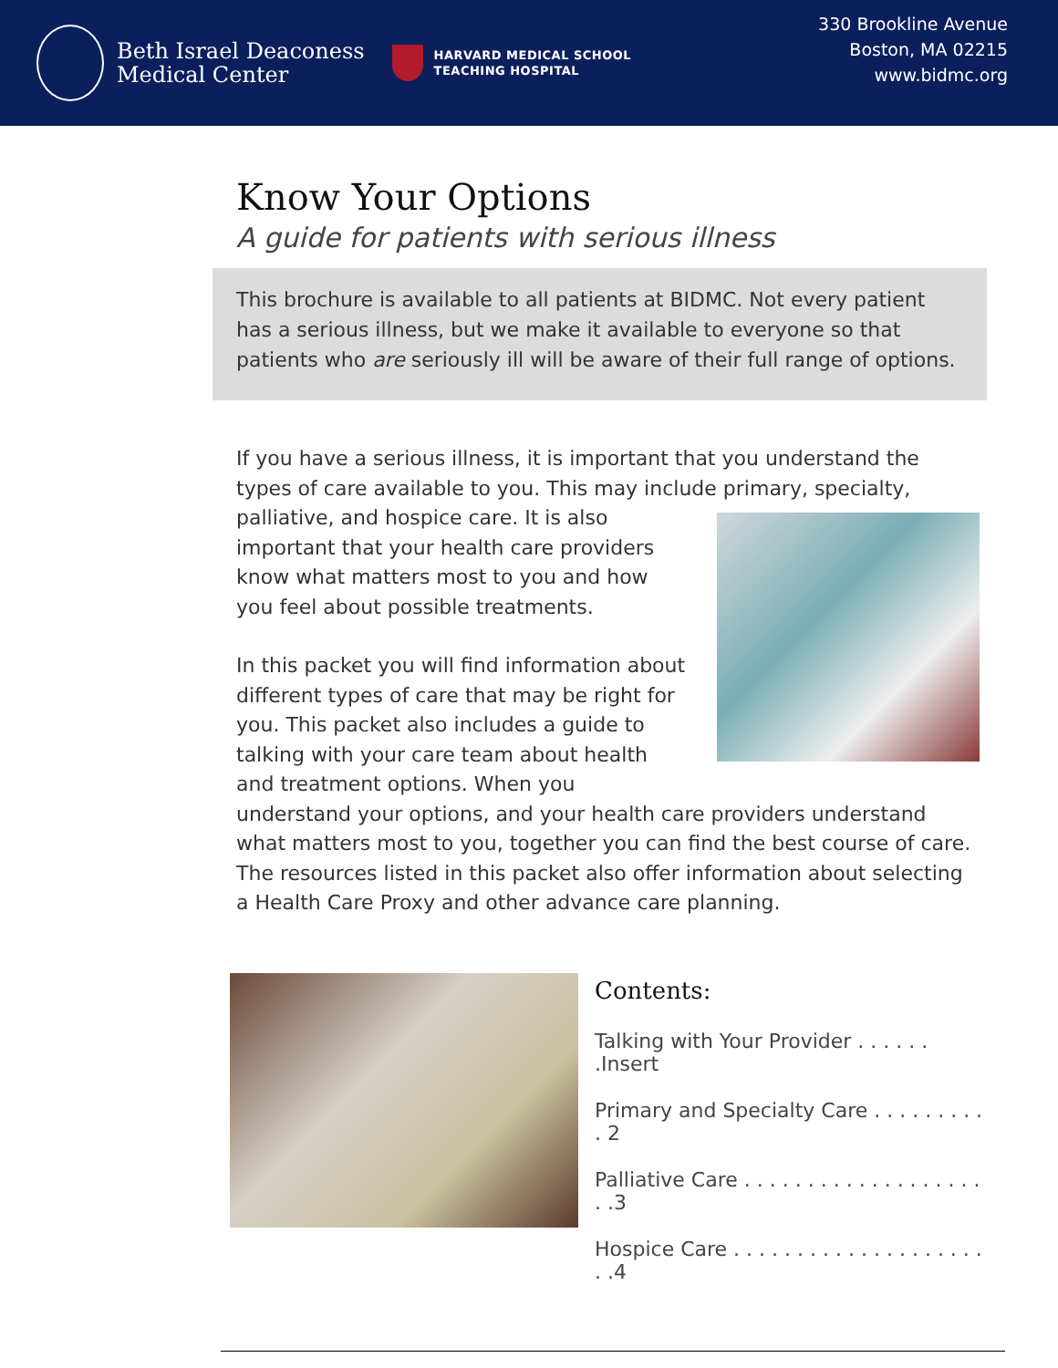Beth Israel Deaconess
Medical Center
HARVARD MEDICAL SCHOOL
TEACHING HOSPITAL
330 Brookline Avenue
Boston, MA 02215
www.bidmc.org
Know Your Options
A guide for patients with serious illness
This brochure is available to all patients at BIDMC. Not every patient has a serious illness, but we make it available to everyone so that patients who are seriously ill will be aware of their full range of options.
If you have a serious illness, it is important that you understand the types of care available to you. This may include primary, specialty, palliative, and hospice care. It is also important that your health care providers know what matters most to you and how you feel about possible treatments.
In this packet you will find information about different types of care that may be right for you. This packet also includes a guide to talking with your care team about health and treatment options. When you understand your options, and your health care providers understand what matters most to you, together you can find the best course of care. The resources listed in this packet also offer information about selecting a Health Care Proxy and other advance care planning.
Contents:
Talking with Your Provider . . . . . . .Insert
Primary and Specialty Care . . . . . . . . . . 2
Palliative Care . . . . . . . . . . . . . . . . . . . . .3
Hospice Care . . . . . . . . . . . . . . . . . . . . . .4